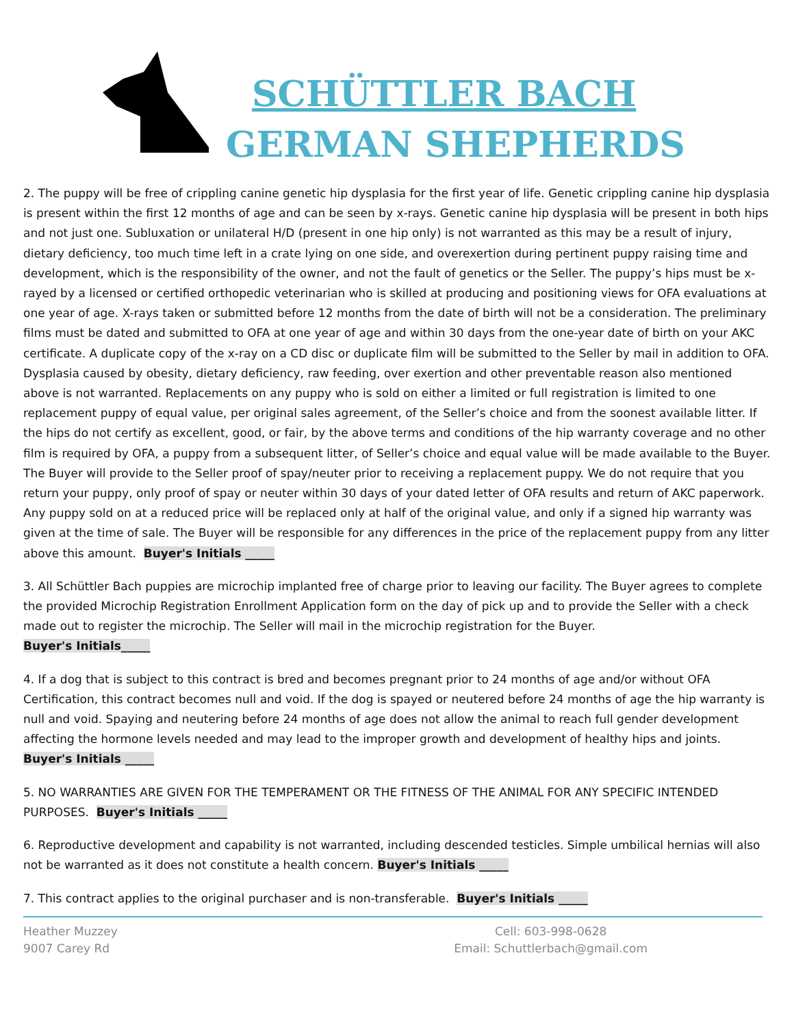SCHÜTTLER BACH
GERMAN SHEPHERDS
2. The puppy will be free of crippling canine genetic hip dysplasia for the first year of life. Genetic crippling canine hip dysplasia is present within the first 12 months of age and can be seen by x-rays. Genetic canine hip dysplasia will be present in both hips and not just one. Subluxation or unilateral H/D (present in one hip only) is not warranted as this may be a result of injury, dietary deficiency, too much time left in a crate lying on one side, and overexertion during pertinent puppy raising time and development, which is the responsibility of the owner, and not the fault of genetics or the Seller. The puppy’s hips must be x-rayed by a licensed or certified orthopedic veterinarian who is skilled at producing and positioning views for OFA evaluations at one year of age. X-rays taken or submitted before 12 months from the date of birth will not be a consideration. The preliminary films must be dated and submitted to OFA at one year of age and within 30 days from the one-year date of birth on your AKC certificate. A duplicate copy of the x-ray on a CD disc or duplicate film will be submitted to the Seller by mail in addition to OFA. Dysplasia caused by obesity, dietary deficiency, raw feeding, over exertion and other preventable reason also mentioned above is not warranted. Replacements on any puppy who is sold on either a limited or full registration is limited to one replacement puppy of equal value, per original sales agreement, of the Seller’s choice and from the soonest available litter. If the hips do not certify as excellent, good, or fair, by the above terms and conditions of the hip warranty coverage and no other film is required by OFA, a puppy from a subsequent litter, of Seller’s choice and equal value will be made available to the Buyer. The Buyer will provide to the Seller proof of spay/neuter prior to receiving a replacement puppy. We do not require that you return your puppy, only proof of spay or neuter within 30 days of your dated letter of OFA results and return of AKC paperwork. Any puppy sold on at a reduced price will be replaced only at half of the original value, and only if a signed hip warranty was given at the time of sale. The Buyer will be responsible for any differences in the price of the replacement puppy from any litter above this amount. Buyer's Initials _____
3. All Schüttler Bach puppies are microchip implanted free of charge prior to leaving our facility. The Buyer agrees to complete the provided Microchip Registration Enrollment Application form on the day of pick up and to provide the Seller with a check made out to register the microchip. The Seller will mail in the microchip registration for the Buyer.
Buyer's Initials_____
4. If a dog that is subject to this contract is bred and becomes pregnant prior to 24 months of age and/or without OFA Certification, this contract becomes null and void. If the dog is spayed or neutered before 24 months of age the hip warranty is null and void. Spaying and neutering before 24 months of age does not allow the animal to reach full gender development affecting the hormone levels needed and may lead to the improper growth and development of healthy hips and joints.
Buyer's Initials _____
5. NO WARRANTIES ARE GIVEN FOR THE TEMPERAMENT OR THE FITNESS OF THE ANIMAL FOR ANY SPECIFIC INTENDED PURPOSES. Buyer's Initials _____
6. Reproductive development and capability is not warranted, including descended testicles. Simple umbilical hernias will also not be warranted as it does not constitute a health concern. Buyer's Initials _____
7. This contract applies to the original purchaser and is non-transferable. Buyer's Initials _____
Heather Muzzey
9007 Carey Rd
Cell: 603-998-0628
Email: Schuttlerbach@gmail.com